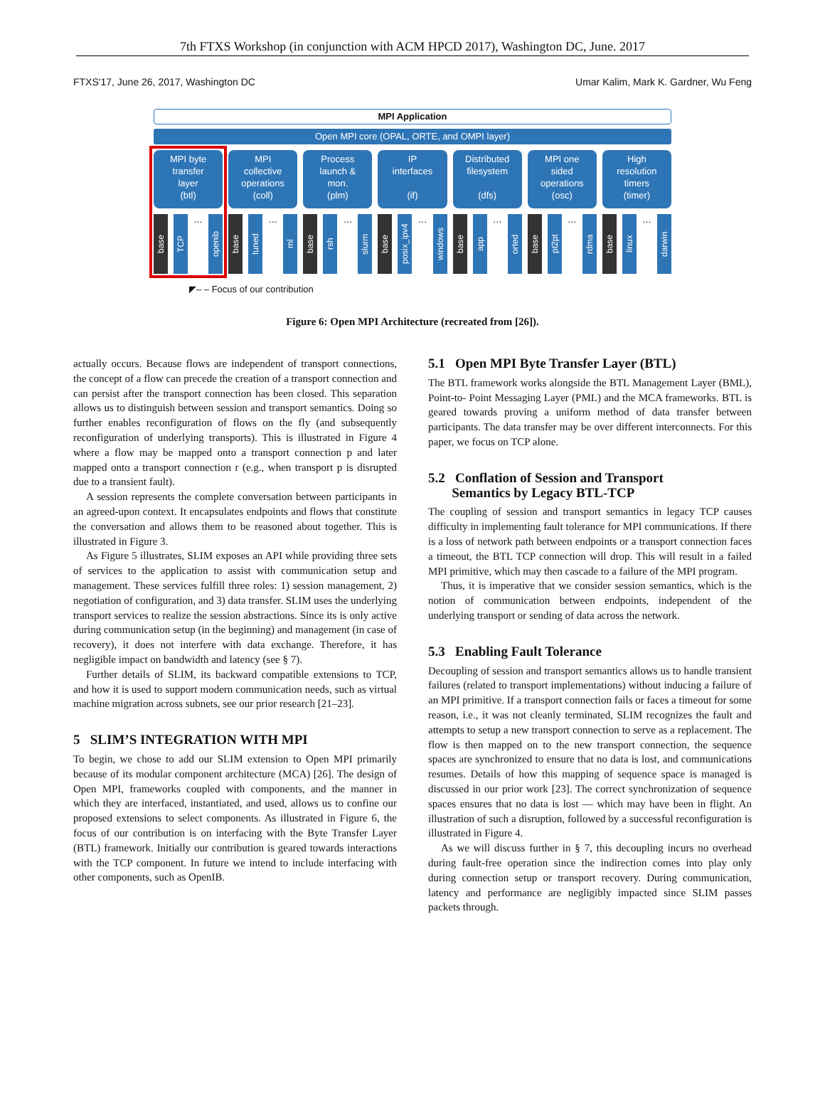7th FTXS Workshop (in conjunction with ACM HPCD 2017), Washington DC, June. 2017
FTXS'17, June 26, 2017, Washington DC Umar Kalim, Mark K. Gardner, Wu Feng
MPI Application
Open MPI core (OPAL, ORTE, and OMPI layer)
MPI byte
transfer
layer
(btl)
base
TCP
…
openib
MPI
collective
operations
(coll)
base
tuned
…
ml
Process
launch &
mon.
(plm)
base
rsh
…
slurm
IP
interfaces
(if)
base
posix_ipv4
…
windows
Distributed
filesystem
(dfs)
base
app
…
orted
MPI one
sided
operations
(osc)
base
pt2pt
…
rdma
High
resolution
timers
(timer)
base
linux
…
darwin
◤– – Focus of our contribution
Figure 6: Open MPI Architecture (recreated from [26]).
actually occurs. Because flows are independent of transport connections, the concept of a flow can precede the creation of a transport connection and can persist after the transport connection has been closed. This separation allows us to distinguish between session and transport semantics. Doing so further enables reconfiguration of flows on the fly (and subsequently reconfiguration of underlying transports). This is illustrated in Figure 4 where a flow may be mapped onto a transport connection p and later mapped onto a transport connection r (e.g., when transport p is disrupted due to a transient fault).
A session represents the complete conversation between participants in an agreed-upon context. It encapsulates endpoints and flows that constitute the conversation and allows them to be reasoned about together. This is illustrated in Figure 3.
As Figure 5 illustrates, SLIM exposes an API while providing three sets of services to the application to assist with communication setup and management. These services fulfill three roles: 1) session management, 2) negotiation of configuration, and 3) data transfer. SLIM uses the underlying transport services to realize the session abstractions. Since its is only active during communication setup (in the beginning) and management (in case of recovery), it does not interfere with data exchange. Therefore, it has negligible impact on bandwidth and latency (see § 7).
Further details of SLIM, its backward compatible extensions to TCP, and how it is used to support modern communication needs, such as virtual machine migration across subnets, see our prior research [21–23].
5 SLIM’S INTEGRATION WITH MPI
To begin, we chose to add our SLIM extension to Open MPI primarily because of its modular component architecture (MCA) [26]. The design of Open MPI, frameworks coupled with components, and the manner in which they are interfaced, instantiated, and used, allows us to confine our proposed extensions to select components. As illustrated in Figure 6, the focus of our contribution is on interfacing with the Byte Transfer Layer (BTL) framework. Initially our contribution is geared towards interactions with the TCP component. In future we intend to include interfacing with other components, such as OpenIB.
5.1 Open MPI Byte Transfer Layer (BTL)
The BTL framework works alongside the BTL Management Layer (BML), Point-to- Point Messaging Layer (PML) and the MCA frameworks. BTL is geared towards proving a uniform method of data transfer between participants. The data transfer may be over different interconnects. For this paper, we focus on TCP alone.
5.2 Conflation of Session and Transport
Semantics by Legacy BTL-TCP
The coupling of session and transport semantics in legacy TCP causes difficulty in implementing fault tolerance for MPI communications. If there is a loss of network path between endpoints or a transport connection faces a timeout, the BTL TCP connection will drop. This will result in a failed MPI primitive, which may then cascade to a failure of the MPI program.
Thus, it is imperative that we consider session semantics, which is the notion of communication between endpoints, independent of the underlying transport or sending of data across the network.
5.3 Enabling Fault Tolerance
Decoupling of session and transport semantics allows us to handle transient failures (related to transport implementations) without inducing a failure of an MPI primitive. If a transport connection fails or faces a timeout for some reason, i.e., it was not cleanly terminated, SLIM recognizes the fault and attempts to setup a new transport connection to serve as a replacement. The flow is then mapped on to the new transport connection, the sequence spaces are synchronized to ensure that no data is lost, and communications resumes. Details of how this mapping of sequence space is managed is discussed in our prior work [23]. The correct synchronization of sequence spaces ensures that no data is lost — which may have been in flight. An illustration of such a disruption, followed by a successful reconfiguration is illustrated in Figure 4.
As we will discuss further in § 7, this decoupling incurs no overhead during fault-free operation since the indirection comes into play only during connection setup or transport recovery. During communication, latency and performance are negligibly impacted since SLIM passes packets through.